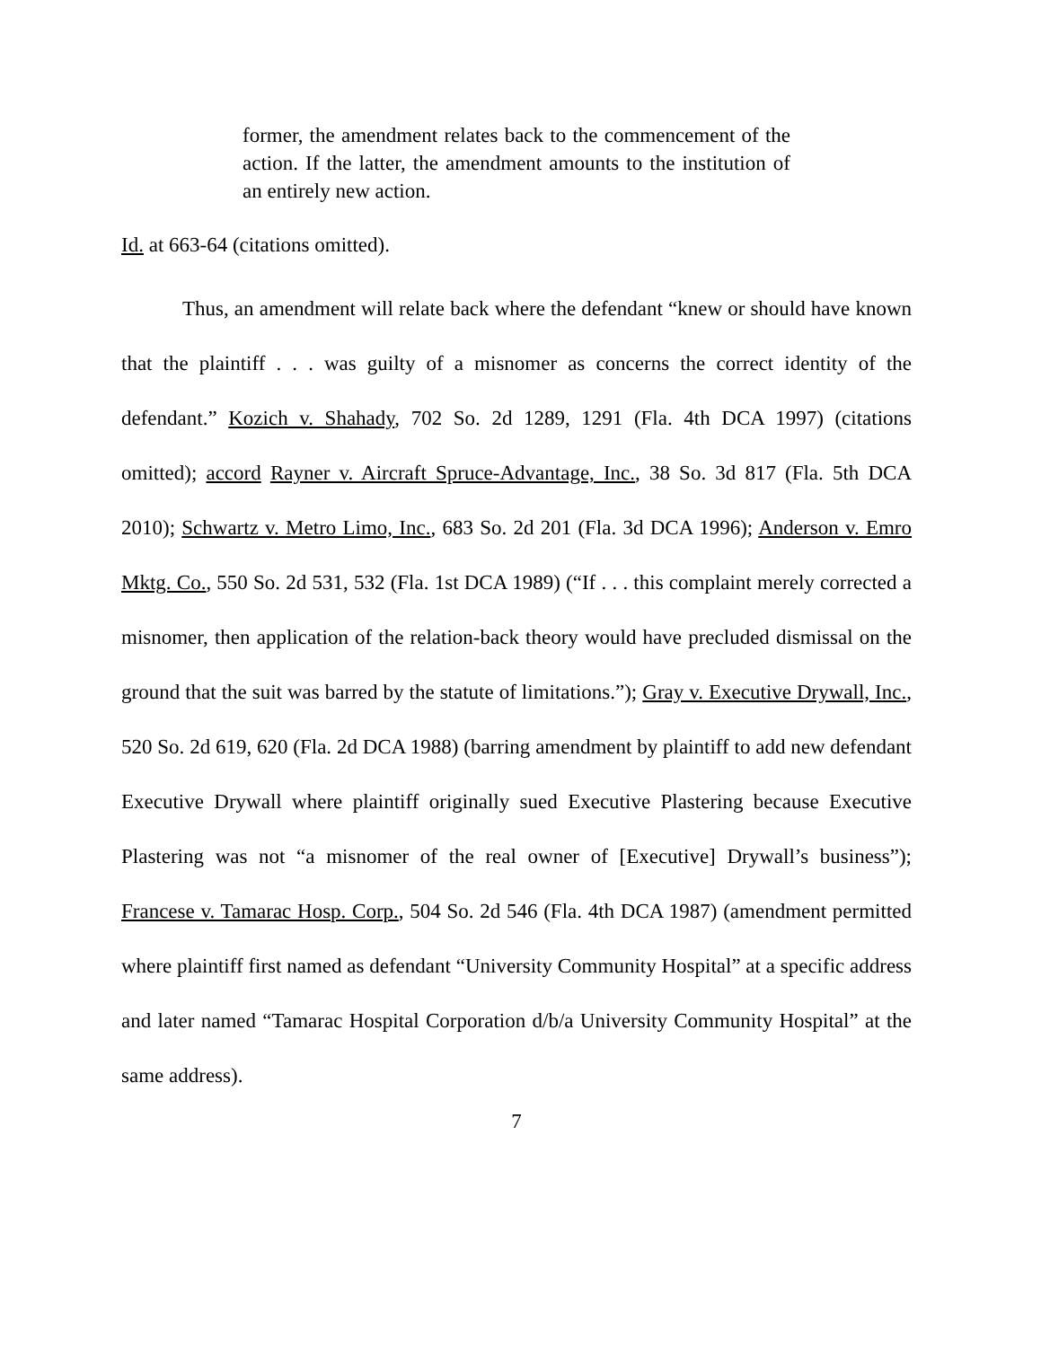former, the amendment relates back to the commencement of the action. If the latter, the amendment amounts to the institution of an entirely new action.
Id. at 663-64 (citations omitted).
Thus, an amendment will relate back where the defendant “knew or should have known that the plaintiff . . . was guilty of a misnomer as concerns the correct identity of the defendant.” Kozich v. Shahady, 702 So. 2d 1289, 1291 (Fla. 4th DCA 1997) (citations omitted); accord Rayner v. Aircraft Spruce-Advantage, Inc., 38 So. 3d 817 (Fla. 5th DCA 2010); Schwartz v. Metro Limo, Inc., 683 So. 2d 201 (Fla. 3d DCA 1996); Anderson v. Emro Mktg. Co., 550 So. 2d 531, 532 (Fla. 1st DCA 1989) (“If . . . this complaint merely corrected a misnomer, then application of the relation-back theory would have precluded dismissal on the ground that the suit was barred by the statute of limitations.”); Gray v. Executive Drywall, Inc., 520 So. 2d 619, 620 (Fla. 2d DCA 1988) (barring amendment by plaintiff to add new defendant Executive Drywall where plaintiff originally sued Executive Plastering because Executive Plastering was not “a misnomer of the real owner of [Executive] Drywall’s business”); Francese v. Tamarac Hosp. Corp., 504 So. 2d 546 (Fla. 4th DCA 1987) (amendment permitted where plaintiff first named as defendant “University Community Hospital” at a specific address and later named “Tamarac Hospital Corporation d/b/a University Community Hospital” at the same address).
7